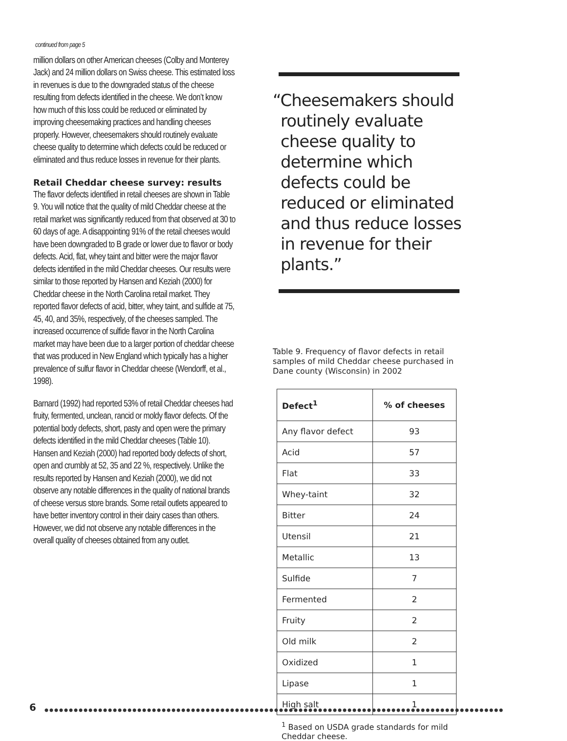continued from page 5
million dollars on other American cheeses (Colby and Monterey Jack) and 24 million dollars on Swiss cheese. This estimated loss in revenues is due to the downgraded status of the cheese resulting from defects identified in the cheese. We don’t know how much of this loss could be reduced or eliminated by improving cheesemaking practices and handling cheeses properly. However, cheesemakers should routinely evaluate cheese quality to determine which defects could be reduced or eliminated and thus reduce losses in revenue for their plants.
Retail Cheddar cheese survey: results
The flavor defects identified in retail cheeses are shown in Table 9. You will notice that the quality of mild Cheddar cheese at the retail market was significantly reduced from that observed at 30 to 60 days of age. A disappointing 91% of the retail cheeses would have been downgraded to B grade or lower due to flavor or body defects. Acid, flat, whey taint and bitter were the major flavor defects identified in the mild Cheddar cheeses. Our results were similar to those reported by Hansen and Keziah (2000) for Cheddar cheese in the North Carolina retail market. They reported flavor defects of acid, bitter, whey taint, and sulfide at 75, 45, 40, and 35%, respectively, of the cheeses sampled. The increased occurrence of sulfide flavor in the North Carolina market may have been due to a larger portion of cheddar cheese that was produced in New England which typically has a higher prevalence of sulfur flavor in Cheddar cheese (Wendorff, et al., 1998).
Barnard (1992) had reported 53% of retail Cheddar cheeses had fruity, fermented, unclean, rancid or moldy flavor defects. Of the potential body defects, short, pasty and open were the primary defects identified in the mild Cheddar cheeses (Table 10). Hansen and Keziah (2000) had reported body defects of short, open and crumbly at 52, 35 and 22 %, respectively. Unlike the results reported by Hansen and Keziah (2000), we did not observe any notable differences in the quality of national brands of cheese versus store brands. Some retail outlets appeared to have better inventory control in their dairy cases than others. However, we did not observe any notable differences in the overall quality of cheeses obtained from any outlet.
“Cheesemakers should routinely evaluate cheese quality to determine which defects could be reduced or eliminated and thus reduce losses in revenue for their plants.”
Table 9. Frequency of flavor defects in retail samples of mild Cheddar cheese purchased in Dane county (Wisconsin) in 2002
| Defect<sup>1</sup> | % of cheeses |
| --- | --- |
| Any flavor defect | 93 |
| Acid | 57 |
| Flat | 33 |
| Whey-taint | 32 |
| Bitter | 24 |
| Utensil | 21 |
| Metallic | 13 |
| Sulfide | 7 |
| Fermented | 2 |
| Fruity | 2 |
| Old milk | 2 |
| Oxidized | 1 |
| Lipase | 1 |
| High salt | 1 |
<sup>1</sup> Based on USDA grade standards for mild Cheddar cheese.
6